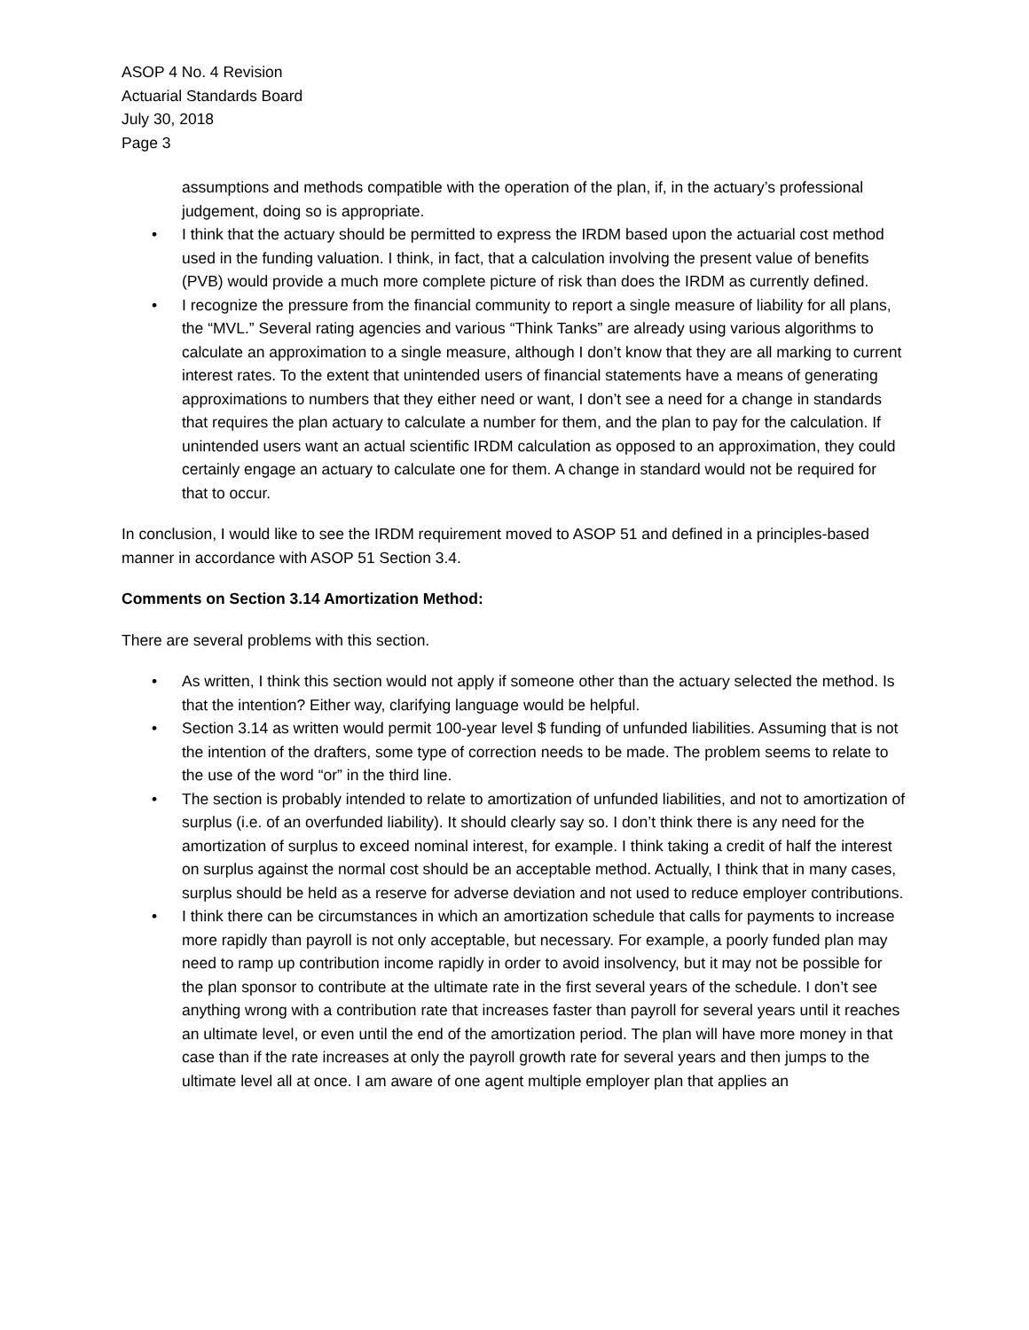ASOP 4 No. 4 Revision
Actuarial Standards Board
July 30, 2018
Page 3
assumptions and methods compatible with the operation of the plan, if, in the actuary’s professional judgement, doing so is appropriate.
• I think that the actuary should be permitted to express the IRDM based upon the actuarial cost method used in the funding valuation. I think, in fact, that a calculation involving the present value of benefits (PVB) would provide a much more complete picture of risk than does the IRDM as currently defined.
• I recognize the pressure from the financial community to report a single measure of liability for all plans, the “MVL.” Several rating agencies and various “Think Tanks” are already using various algorithms to calculate an approximation to a single measure, although I don’t know that they are all marking to current interest rates. To the extent that unintended users of financial statements have a means of generating approximations to numbers that they either need or want, I don’t see a need for a change in standards that requires the plan actuary to calculate a number for them, and the plan to pay for the calculation. If unintended users want an actual scientific IRDM calculation as opposed to an approximation, they could certainly engage an actuary to calculate one for them. A change in standard would not be required for that to occur.
In conclusion, I would like to see the IRDM requirement moved to ASOP 51 and defined in a principles-based manner in accordance with ASOP 51 Section 3.4.
Comments on Section 3.14 Amortization Method:
There are several problems with this section.
• As written, I think this section would not apply if someone other than the actuary selected the method. Is that the intention? Either way, clarifying language would be helpful.
• Section 3.14 as written would permit 100-year level $ funding of unfunded liabilities. Assuming that is not the intention of the drafters, some type of correction needs to be made. The problem seems to relate to the use of the word “or” in the third line.
• The section is probably intended to relate to amortization of unfunded liabilities, and not to amortization of surplus (i.e. of an overfunded liability). It should clearly say so. I don’t think there is any need for the amortization of surplus to exceed nominal interest, for example. I think taking a credit of half the interest on surplus against the normal cost should be an acceptable method. Actually, I think that in many cases, surplus should be held as a reserve for adverse deviation and not used to reduce employer contributions.
• I think there can be circumstances in which an amortization schedule that calls for payments to increase more rapidly than payroll is not only acceptable, but necessary. For example, a poorly funded plan may need to ramp up contribution income rapidly in order to avoid insolvency, but it may not be possible for the plan sponsor to contribute at the ultimate rate in the first several years of the schedule. I don’t see anything wrong with a contribution rate that increases faster than payroll for several years until it reaches an ultimate level, or even until the end of the amortization period. The plan will have more money in that case than if the rate increases at only the payroll growth rate for several years and then jumps to the ultimate level all at once. I am aware of one agent multiple employer plan that applies an